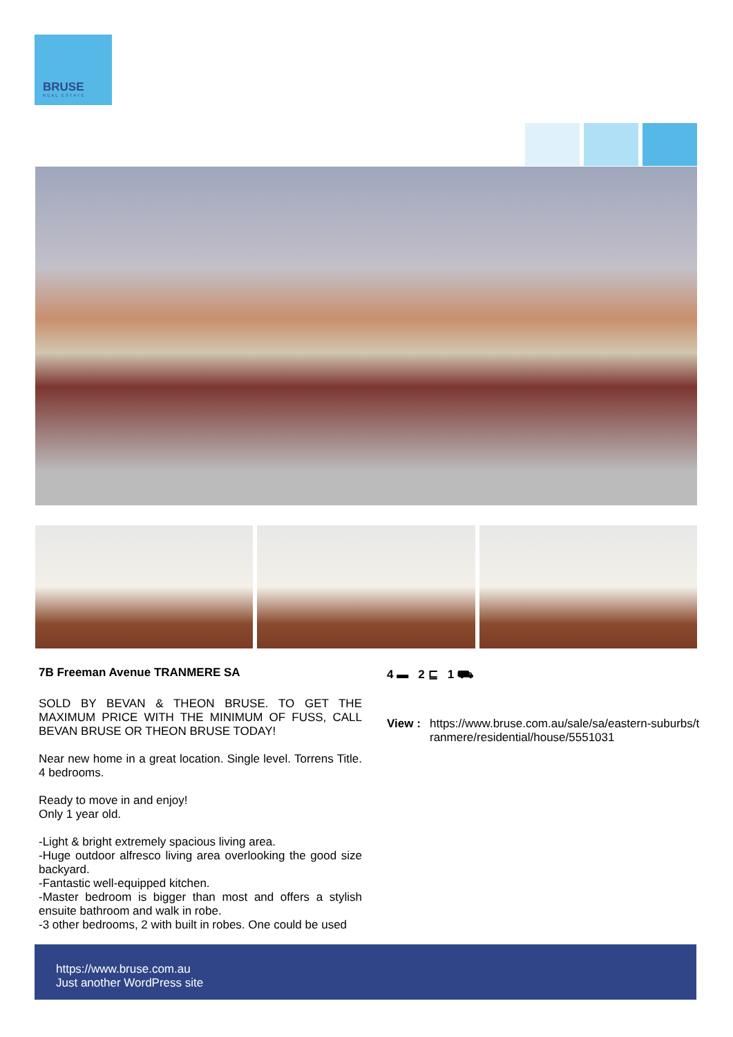BRUSE
REAL ESTATE
7B Freeman Avenue TRANMERE SA
SOLD BY BEVAN & THEON BRUSE. TO GET THE MAXIMUM PRICE WITH THE MINIMUM OF FUSS, CALL BEVAN BRUSE OR THEON BRUSE TODAY!
Near new home in a great location. Single level. Torrens Title. 4 bedrooms.
Ready to move in and enjoy!
Only 1 year old.
-Light & bright extremely spacious living area.
-Huge outdoor alfresco living area overlooking the good size backyard.
-Fantastic well-equipped kitchen.
-Master bedroom is bigger than most and offers a stylish ensuite bathroom and walk in robe.
-3 other bedrooms, 2 with built in robes. One could be used
4 ▬ 2 ⊑ 1 ⛟
View : https://www.bruse.com.au/sale/sa/eastern-suburbs/tranmere/residential/house/5551031
https://www.bruse.com.au
Just another WordPress site